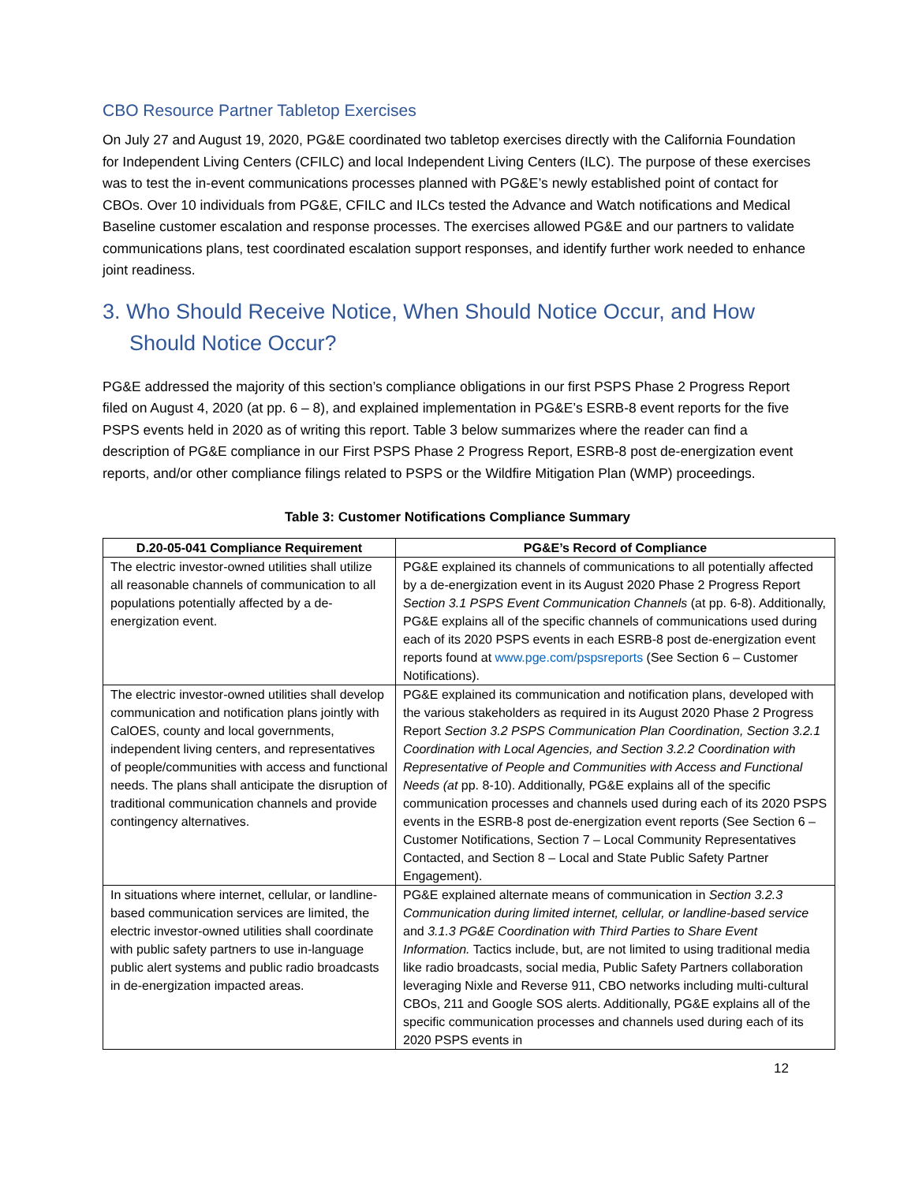CBO Resource Partner Tabletop Exercises
On July 27 and August 19, 2020, PG&E coordinated two tabletop exercises directly with the California Foundation for Independent Living Centers (CFILC) and local Independent Living Centers (ILC). The purpose of these exercises was to test the in-event communications processes planned with PG&E’s newly established point of contact for CBOs. Over 10 individuals from PG&E, CFILC and ILCs tested the Advance and Watch notifications and Medical Baseline customer escalation and response processes. The exercises allowed PG&E and our partners to validate communications plans, test coordinated escalation support responses, and identify further work needed to enhance joint readiness.
3. Who Should Receive Notice, When Should Notice Occur, and How Should Notice Occur?
PG&E addressed the majority of this section’s compliance obligations in our first PSPS Phase 2 Progress Report filed on August 4, 2020 (at pp. 6 – 8), and explained implementation in PG&E’s ESRB-8 event reports for the five PSPS events held in 2020 as of writing this report. Table 3 below summarizes where the reader can find a description of PG&E compliance in our First PSPS Phase 2 Progress Report, ESRB-8 post de-energization event reports, and/or other compliance filings related to PSPS or the Wildfire Mitigation Plan (WMP) proceedings.
Table 3: Customer Notifications Compliance Summary
| D.20-05-041 Compliance Requirement | PG&E’s Record of Compliance |
| --- | --- |
| The electric investor-owned utilities shall utilize all reasonable channels of communication to all populations potentially affected by a de-energization event. | PG&E explained its channels of communications to all potentially affected by a de-energization event in its August 2020 Phase 2 Progress Report Section 3.1 PSPS Event Communication Channels (at pp. 6-8). Additionally, PG&E explains all of the specific channels of communications used during each of its 2020 PSPS events in each ESRB-8 post de-energization event reports found at www.pge.com/pspsreports (See Section 6 – Customer Notifications). |
| The electric investor-owned utilities shall develop communication and notification plans jointly with CalOES, county and local governments, independent living centers, and representatives of people/communities with access and functional needs. The plans shall anticipate the disruption of traditional communication channels and provide contingency alternatives. | PG&E explained its communication and notification plans, developed with the various stakeholders as required in its August 2020 Phase 2 Progress Report Section 3.2 PSPS Communication Plan Coordination, Section 3.2.1 Coordination with Local Agencies, and Section 3.2.2 Coordination with Representative of People and Communities with Access and Functional Needs (at pp. 8-10). Additionally, PG&E explains all of the specific communication processes and channels used during each of its 2020 PSPS events in the ESRB-8 post de-energization event reports (See Section 6 – Customer Notifications, Section 7 – Local Community Representatives Contacted, and Section 8 – Local and State Public Safety Partner Engagement). |
| In situations where internet, cellular, or landline-based communication services are limited, the electric investor-owned utilities shall coordinate with public safety partners to use in-language public alert systems and public radio broadcasts in de-energization impacted areas. | PG&E explained alternate means of communication in Section 3.2.3 Communication during limited internet, cellular, or landline-based service and 3.1.3 PG&E Coordination with Third Parties to Share Event Information. Tactics include, but, are not limited to using traditional media like radio broadcasts, social media, Public Safety Partners collaboration leveraging Nixle and Reverse 911, CBO networks including multi-cultural CBOs, 211 and Google SOS alerts. Additionally, PG&E explains all of the specific communication processes and channels used during each of its 2020 PSPS events in |
12